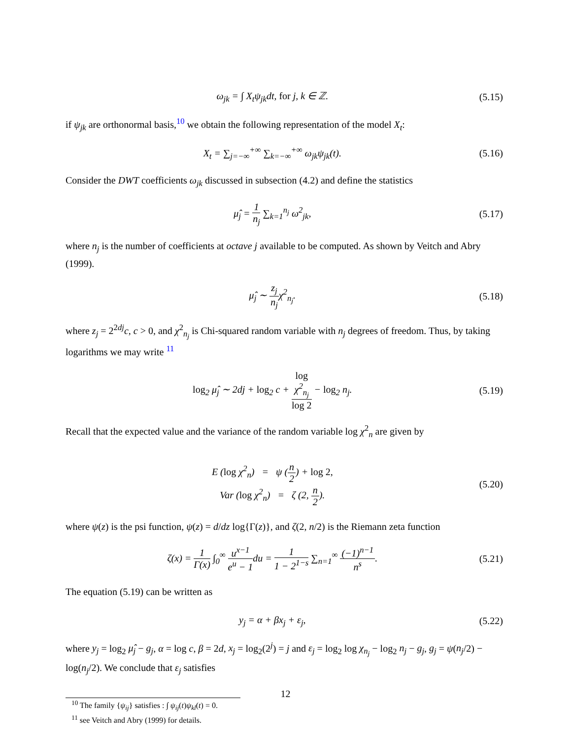ω<sub>jk</sub> = ∫ X<sub>t</sub>ψ<sub>jk</sub>dt, for j, k ∈ ℤ. (5.15)
if ψ<sub>jk</sub> are orthonormal basis,<sup>10</sup> we obtain the following representation of the model X<sub>t</sub>:
X<sub>t</sub> = ∑<sub>j=−∞</sub><sup>+∞</sup> ∑<sub>k=−∞</sub><sup>+∞</sup> ω<sub>jk</sub>ψ<sub>jk</sub>(t). (5.16)
Consider the DWT coefficients ω<sub>jk</sub> discussed in subsection (4.2) and define the statistics
μ̂<sub>j</sub> = 1 n<sub>j</sub> ∑<sub>k=1</sub><sup>n<sub>j</sub></sup> ω<sup>2</sup><sub>jk</sub>, (5.17)
where n<sub>j</sub> is the number of coefficients at octave j available to be computed. As shown by Veitch and Abry (1999).
μ̂<sub>j</sub> ∼ z<sub>j</sub> n<sub>j</sub>χ<sup>2</sup><sub>n<sub>j</sub></sub>. (5.18)
where z<sub>j</sub> = 2<sup>2dj</sup>c, c > 0, and χ<sup>2</sup><sub>n<sub>j</sub></sub> is Chi-squared random variable with n<sub>j</sub> degrees of freedom. Thus, by taking logarithms we may write <sup>11</sup>
log<sub>2</sub> μ̂<sub>j</sub> ∼ 2dj + log<sub>2</sub> c + log
χ<sup>2</sup><sub>n<sub>j</sub></sub> log 2 − log<sub>2</sub> n<sub>j</sub>. (5.19)
Recall that the expected value and the variance of the random variable log χ<sup>2</sup><sub>n</sub> are given by
E (log χ<sup>2</sup><sub>n</sub>) = ψ (n 2) + log 2,
Var (log χ<sup>2</sup><sub>n</sub>) = ζ (2, n 2). (5.20)
where ψ(z) is the psi function, ψ(z) = d/dz log{Γ(z)}, and ζ(2, n/2) is the Riemann zeta function
ζ(x) = 1 Γ(x) ∫<sub>0</sub><sup>∞</sup> u<sup>x−1</sup> e<sup>u</sup> − 1du = 1 1 − 2<sup>1−s</sup> ∑<sub>n=1</sub><sup>∞</sup> (−1)<sup>n−1</sup> n<sup>s</sup>. (5.21)
The equation (5.19) can be written as
y<sub>j</sub> = α + βx<sub>j</sub> + ε<sub>j</sub>, (5.22)
where y<sub>j</sub> = log<sub>2</sub> μ̂<sub>j</sub> − g<sub>j</sub>, α = log c, β = 2d, x<sub>j</sub> = log<sub>2</sub>(2<sup>j</sup>) = j and ε<sub>j</sub> = log<sub>2</sub> log χ<sub>n<sub>j</sub></sub> − log<sub>2</sub> n<sub>j</sub> − g<sub>j</sub>, g<sub>j</sub> = ψ(n<sub>j</sub>/2) − log(n<sub>j</sub>/2). We conclude that ε<sub>j</sub> satisfies
<sup>10</sup> The family {ψ<sub>ij</sub>} satisfies : ∫ ψ<sub>ij</sub>(t)ψ<sub>kl</sub>(t) = 0.
<sup>11</sup> see Veitch and Abry (1999) for details.
12